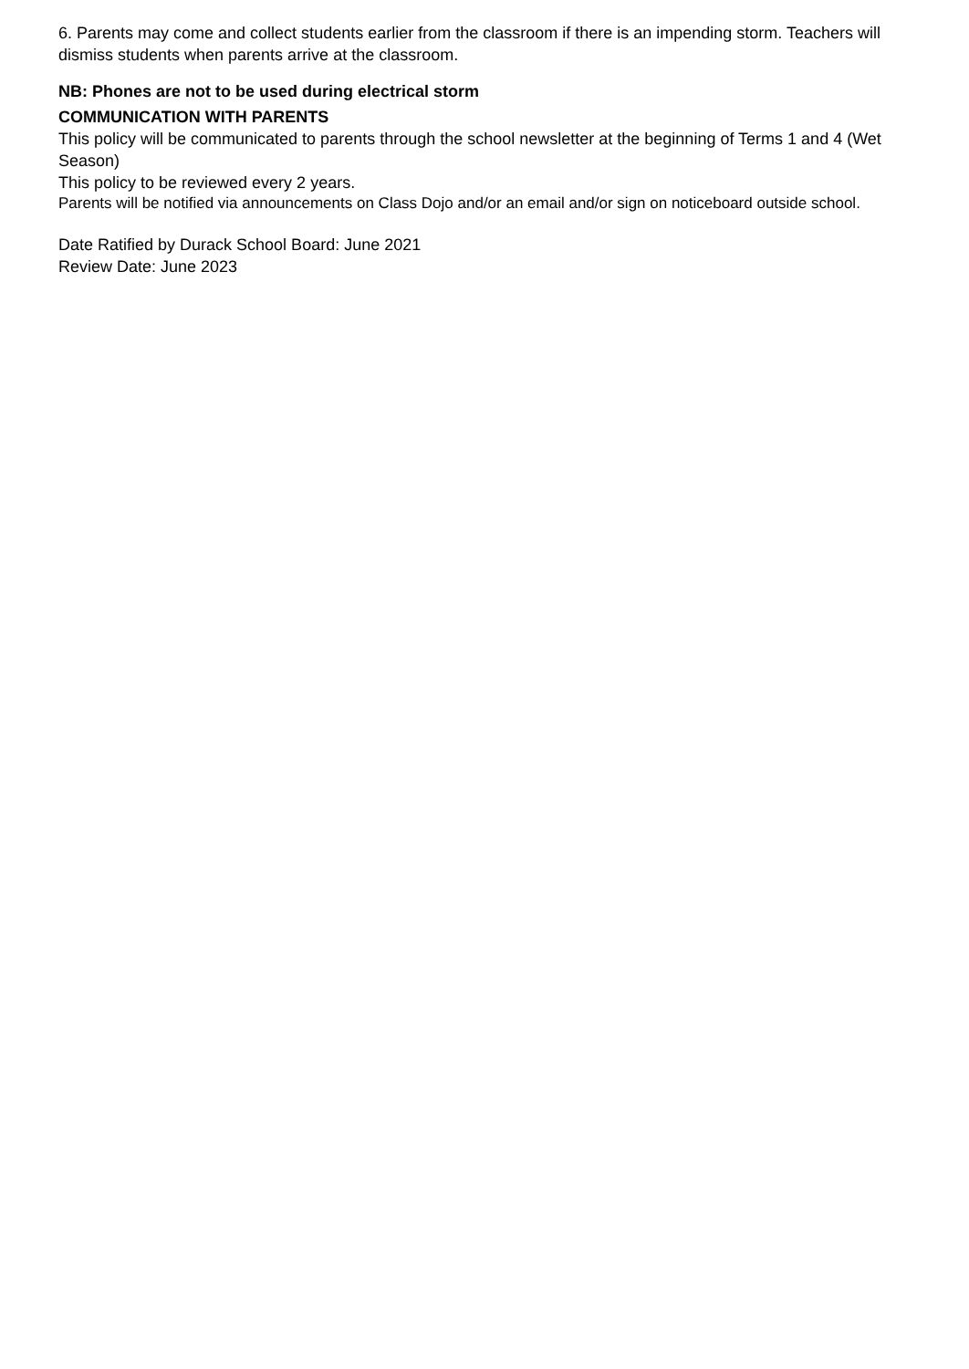6. Parents may come and collect students earlier from the classroom if there is an impending storm. Teachers will dismiss students when parents arrive at the classroom.
NB: Phones are not to be used during electrical storm
COMMUNICATION WITH PARENTS
This policy will be communicated to parents through the school newsletter at the beginning of Terms 1 and 4 (Wet Season)
This policy to be reviewed every 2 years.
Parents will be notified via announcements on Class Dojo and/or an email and/or sign on noticeboard outside school.
Date Ratified by Durack School Board: June 2021
Review Date: June 2023